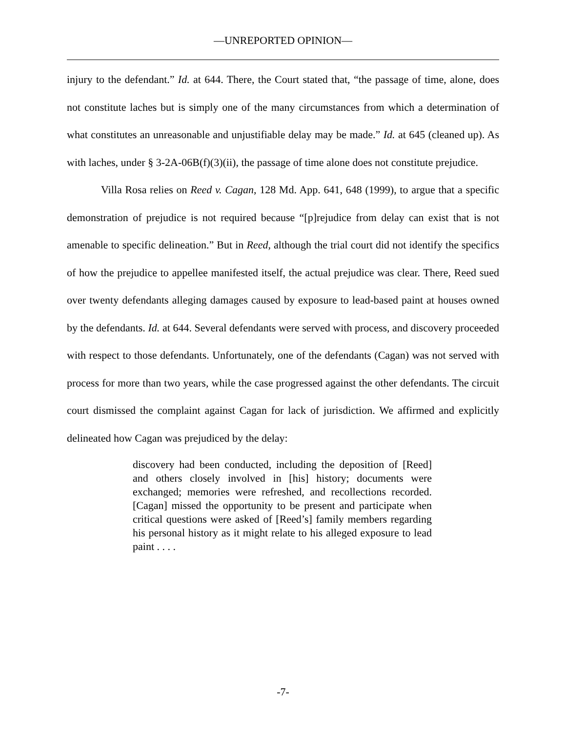—UNREPORTED OPINION—
injury to the defendant.” Id. at 644. There, the Court stated that, “the passage of time, alone, does not constitute laches but is simply one of the many circumstances from which a determination of what constitutes an unreasonable and unjustifiable delay may be made.” Id. at 645 (cleaned up). As with laches, under § 3-2A-06B(f)(3)(ii), the passage of time alone does not constitute prejudice.
Villa Rosa relies on Reed v. Cagan, 128 Md. App. 641, 648 (1999), to argue that a specific demonstration of prejudice is not required because “[p]rejudice from delay can exist that is not amenable to specific delineation.” But in Reed, although the trial court did not identify the specifics of how the prejudice to appellee manifested itself, the actual prejudice was clear. There, Reed sued over twenty defendants alleging damages caused by exposure to lead-based paint at houses owned by the defendants. Id. at 644. Several defendants were served with process, and discovery proceeded with respect to those defendants. Unfortunately, one of the defendants (Cagan) was not served with process for more than two years, while the case progressed against the other defendants. The circuit court dismissed the complaint against Cagan for lack of jurisdiction. We affirmed and explicitly delineated how Cagan was prejudiced by the delay:
discovery had been conducted, including the deposition of [Reed] and others closely involved in [his] history; documents were exchanged; memories were refreshed, and recollections recorded. [Cagan] missed the opportunity to be present and participate when critical questions were asked of [Reed’s] family members regarding his personal history as it might relate to his alleged exposure to lead paint . . . .
-7-